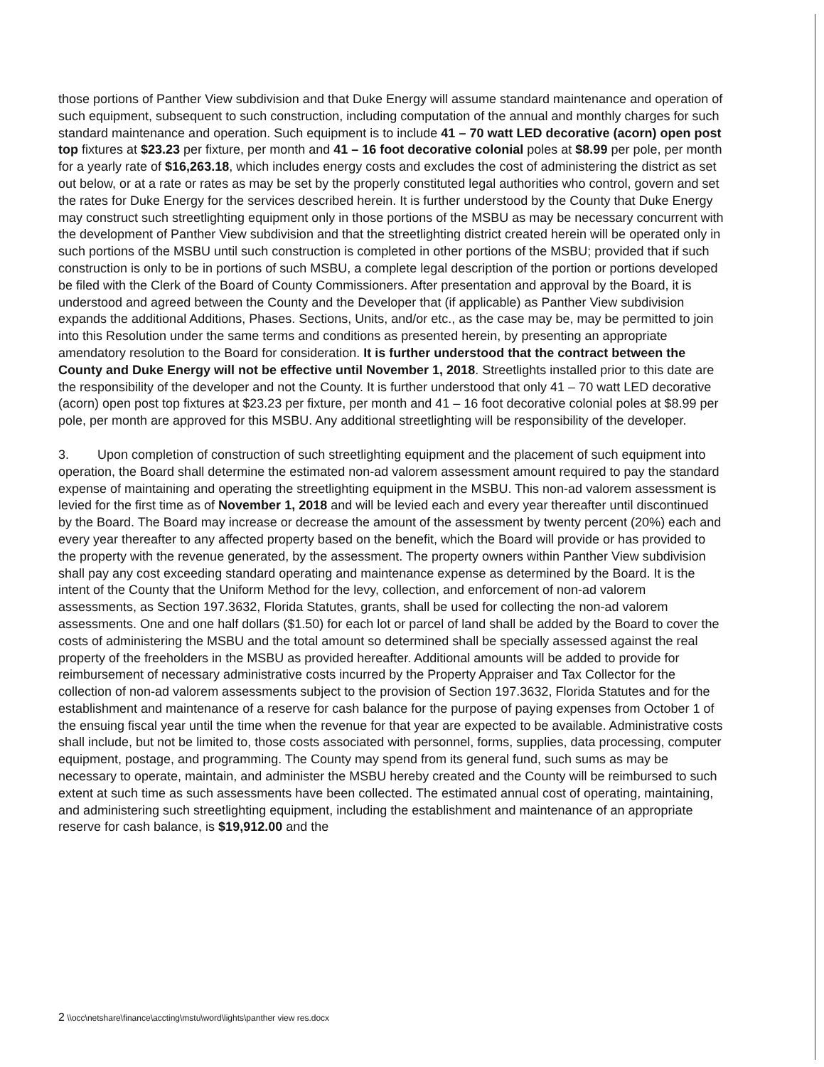those portions of Panther View subdivision and that Duke Energy will assume standard maintenance and operation of such equipment, subsequent to such construction, including computation of the annual and monthly charges for such standard maintenance and operation. Such equipment is to include 41 – 70 watt LED decorative (acorn) open post top fixtures at $23.23 per fixture, per month and 41 – 16 foot decorative colonial poles at $8.99 per pole, per month for a yearly rate of $16,263.18, which includes energy costs and excludes the cost of administering the district as set out below, or at a rate or rates as may be set by the properly constituted legal authorities who control, govern and set the rates for Duke Energy for the services described herein. It is further understood by the County that Duke Energy may construct such streetlighting equipment only in those portions of the MSBU as may be necessary concurrent with the development of Panther View subdivision and that the streetlighting district created herein will be operated only in such portions of the MSBU until such construction is completed in other portions of the MSBU; provided that if such construction is only to be in portions of such MSBU, a complete legal description of the portion or portions developed be filed with the Clerk of the Board of County Commissioners. After presentation and approval by the Board, it is understood and agreed between the County and the Developer that (if applicable) as Panther View subdivision expands the additional Additions, Phases. Sections, Units, and/or etc., as the case may be, may be permitted to join into this Resolution under the same terms and conditions as presented herein, by presenting an appropriate amendatory resolution to the Board for consideration. It is further understood that the contract between the County and Duke Energy will not be effective until November 1, 2018. Streetlights installed prior to this date are the responsibility of the developer and not the County. It is further understood that only 41 – 70 watt LED decorative (acorn) open post top fixtures at $23.23 per fixture, per month and 41 – 16 foot decorative colonial poles at $8.99 per pole, per month are approved for this MSBU. Any additional streetlighting will be responsibility of the developer.
3. Upon completion of construction of such streetlighting equipment and the placement of such equipment into operation, the Board shall determine the estimated non-ad valorem assessment amount required to pay the standard expense of maintaining and operating the streetlighting equipment in the MSBU. This non-ad valorem assessment is levied for the first time as of November 1, 2018 and will be levied each and every year thereafter until discontinued by the Board. The Board may increase or decrease the amount of the assessment by twenty percent (20%) each and every year thereafter to any affected property based on the benefit, which the Board will provide or has provided to the property with the revenue generated, by the assessment. The property owners within Panther View subdivision shall pay any cost exceeding standard operating and maintenance expense as determined by the Board. It is the intent of the County that the Uniform Method for the levy, collection, and enforcement of non-ad valorem assessments, as Section 197.3632, Florida Statutes, grants, shall be used for collecting the non-ad valorem assessments. One and one half dollars ($1.50) for each lot or parcel of land shall be added by the Board to cover the costs of administering the MSBU and the total amount so determined shall be specially assessed against the real property of the freeholders in the MSBU as provided hereafter. Additional amounts will be added to provide for reimbursement of necessary administrative costs incurred by the Property Appraiser and Tax Collector for the collection of non-ad valorem assessments subject to the provision of Section 197.3632, Florida Statutes and for the establishment and maintenance of a reserve for cash balance for the purpose of paying expenses from October 1 of the ensuing fiscal year until the time when the revenue for that year are expected to be available. Administrative costs shall include, but not be limited to, those costs associated with personnel, forms, supplies, data processing, computer equipment, postage, and programming. The County may spend from its general fund, such sums as may be necessary to operate, maintain, and administer the MSBU hereby created and the County will be reimbursed to such extent at such time as such assessments have been collected. The estimated annual cost of operating, maintaining, and administering such streetlighting equipment, including the establishment and maintenance of an appropriate reserve for cash balance, is $19,912.00 and the
2 \\occ\netshare\finance\accting\mstu\word\lights\panther view res.docx